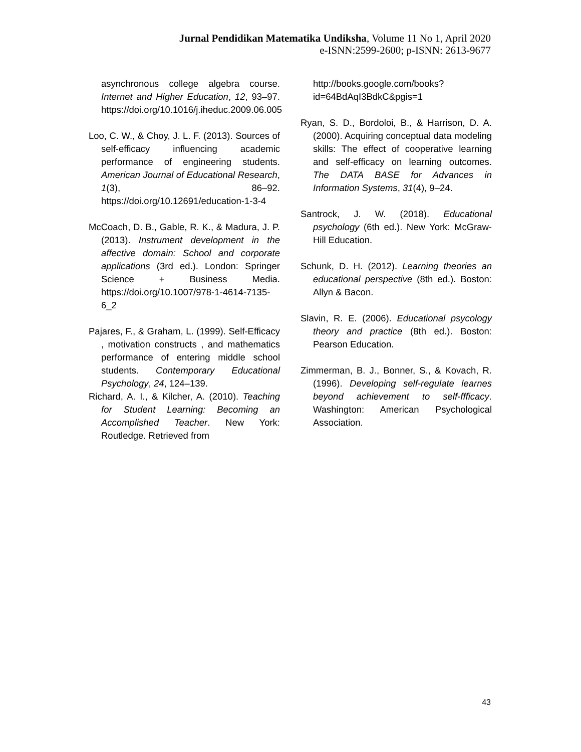Jurnal Pendidikan Matematika Undiksha, Volume 11 No 1, April 2020
e-ISNN:2599-2600; p-ISNN: 2613-9677
asynchronous college algebra course. Internet and Higher Education, 12, 93–97. https://doi.org/10.1016/j.iheduc.2009.06.005
Loo, C. W., & Choy, J. L. F. (2013). Sources of self-efficacy influencing academic performance of engineering students. American Journal of Educational Research, 1(3), 86–92. https://doi.org/10.12691/education-1-3-4
McCoach, D. B., Gable, R. K., & Madura, J. P. (2013). Instrument development in the affective domain: School and corporate applications (3rd ed.). London: Springer Science + Business Media. https://doi.org/10.1007/978-1-4614-7135-6_2
Pajares, F., & Graham, L. (1999). Self-Efficacy , motivation constructs , and mathematics performance of entering middle school students. Contemporary Educational Psychology, 24, 124–139.
Richard, A. I., & Kilcher, A. (2010). Teaching for Student Learning: Becoming an Accomplished Teacher. New York: Routledge. Retrieved from
http://books.google.com/books?id=64BdAqI3BdkC&pgis=1
Ryan, S. D., Bordoloi, B., & Harrison, D. A. (2000). Acquiring conceptual data modeling skills: The effect of cooperative learning and self-efficacy on learning outcomes. The DATA BASE for Advances in Information Systems, 31(4), 9–24.
Santrock, J. W. (2018). Educational psychology (6th ed.). New York: McGraw-Hill Education.
Schunk, D. H. (2012). Learning theories an educational perspective (8th ed.). Boston: Allyn & Bacon.
Slavin, R. E. (2006). Educational psycology theory and practice (8th ed.). Boston: Pearson Education.
Zimmerman, B. J., Bonner, S., & Kovach, R. (1996). Developing self-regulate learnes beyond achievement to self-ffficacy. Washington: American Psychological Association.
43